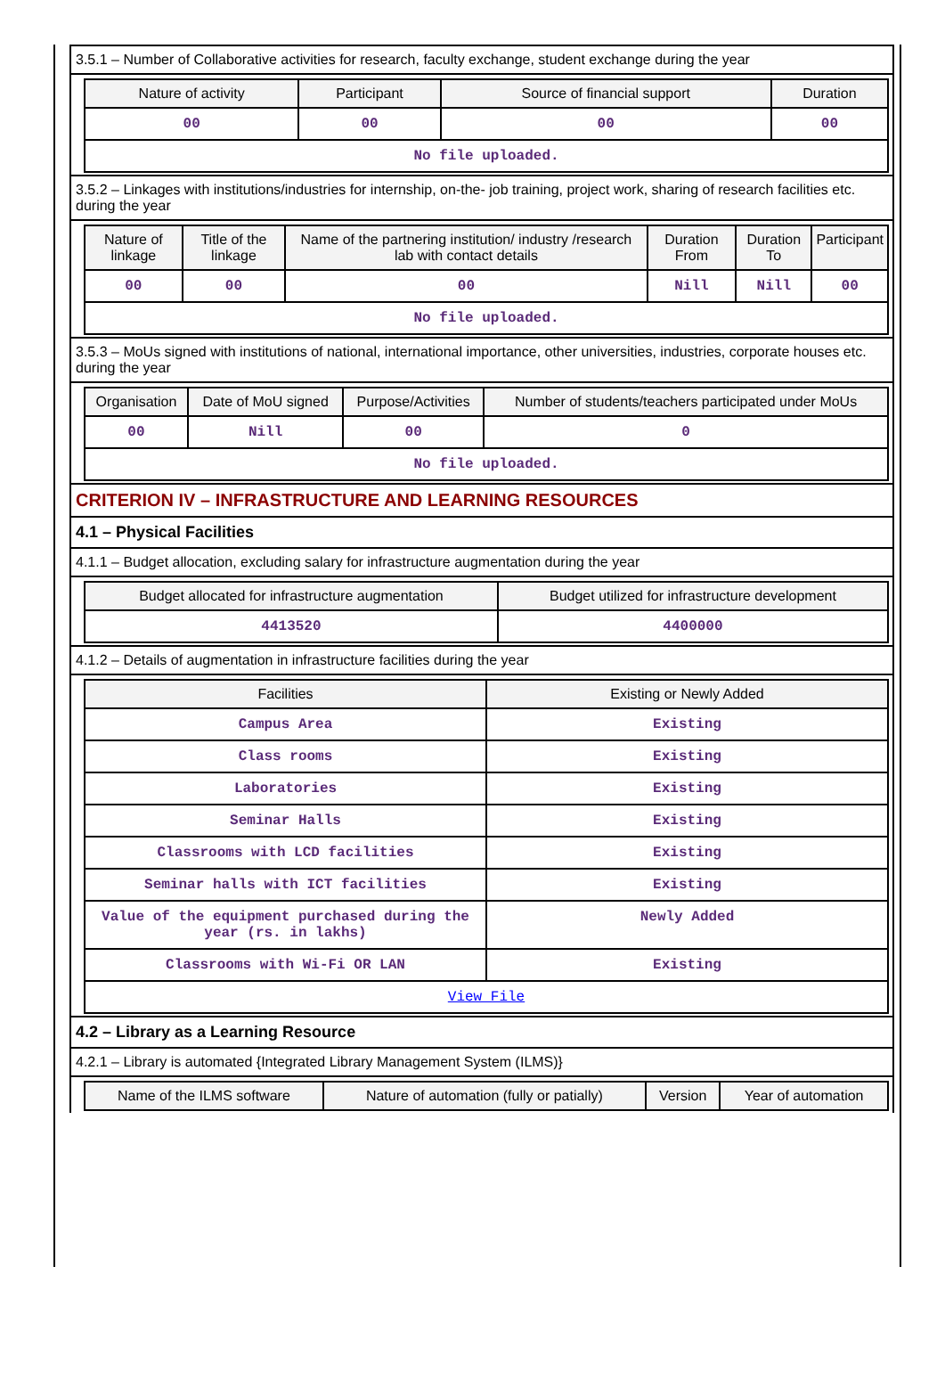3.5.1 – Number of Collaborative activities for research, faculty exchange, student exchange during the year
| Nature of activity | Participant | Source of financial support | Duration |
| --- | --- | --- | --- |
| 00 | 00 | 00 | 00 |
| No file uploaded. | | | |
3.5.2 – Linkages with institutions/industries for internship, on-the- job training, project work, sharing of research facilities etc. during the year
| Nature of linkage | Title of the linkage | Name of the partnering institution/ industry /research lab with contact details | Duration From | Duration To | Participant |
| --- | --- | --- | --- | --- | --- |
| 00 | 00 | 00 | Nill | Nill | 00 |
| No file uploaded. | | | | | |
3.5.3 – MoUs signed with institutions of national, international importance, other universities, industries, corporate houses etc. during the year
| Organisation | Date of MoU signed | Purpose/Activities | Number of students/teachers participated under MoUs |
| --- | --- | --- | --- |
| 00 | Nill | 00 | 0 |
| No file uploaded. | | | |
CRITERION IV – INFRASTRUCTURE AND LEARNING RESOURCES
4.1 – Physical Facilities
4.1.1 – Budget allocation, excluding salary for infrastructure augmentation during the year
| Budget allocated for infrastructure augmentation | Budget utilized for infrastructure development |
| --- | --- |
| 4413520 | 4400000 |
4.1.2 – Details of augmentation in infrastructure facilities during the year
| Facilities | Existing or Newly Added |
| --- | --- |
| Campus Area | Existing |
| Class rooms | Existing |
| Laboratories | Existing |
| Seminar Halls | Existing |
| Classrooms with LCD facilities | Existing |
| Seminar halls with ICT facilities | Existing |
| Value of the equipment purchased during the year (rs. in lakhs) | Newly Added |
| Classrooms with Wi-Fi OR LAN | Existing |
| View File | |
4.2 – Library as a Learning Resource
4.2.1 – Library is automated {Integrated Library Management System (ILMS)}
| Name of the ILMS software | Nature of automation (fully or patially) | Version | Year of automation |
| --- | --- | --- | --- |